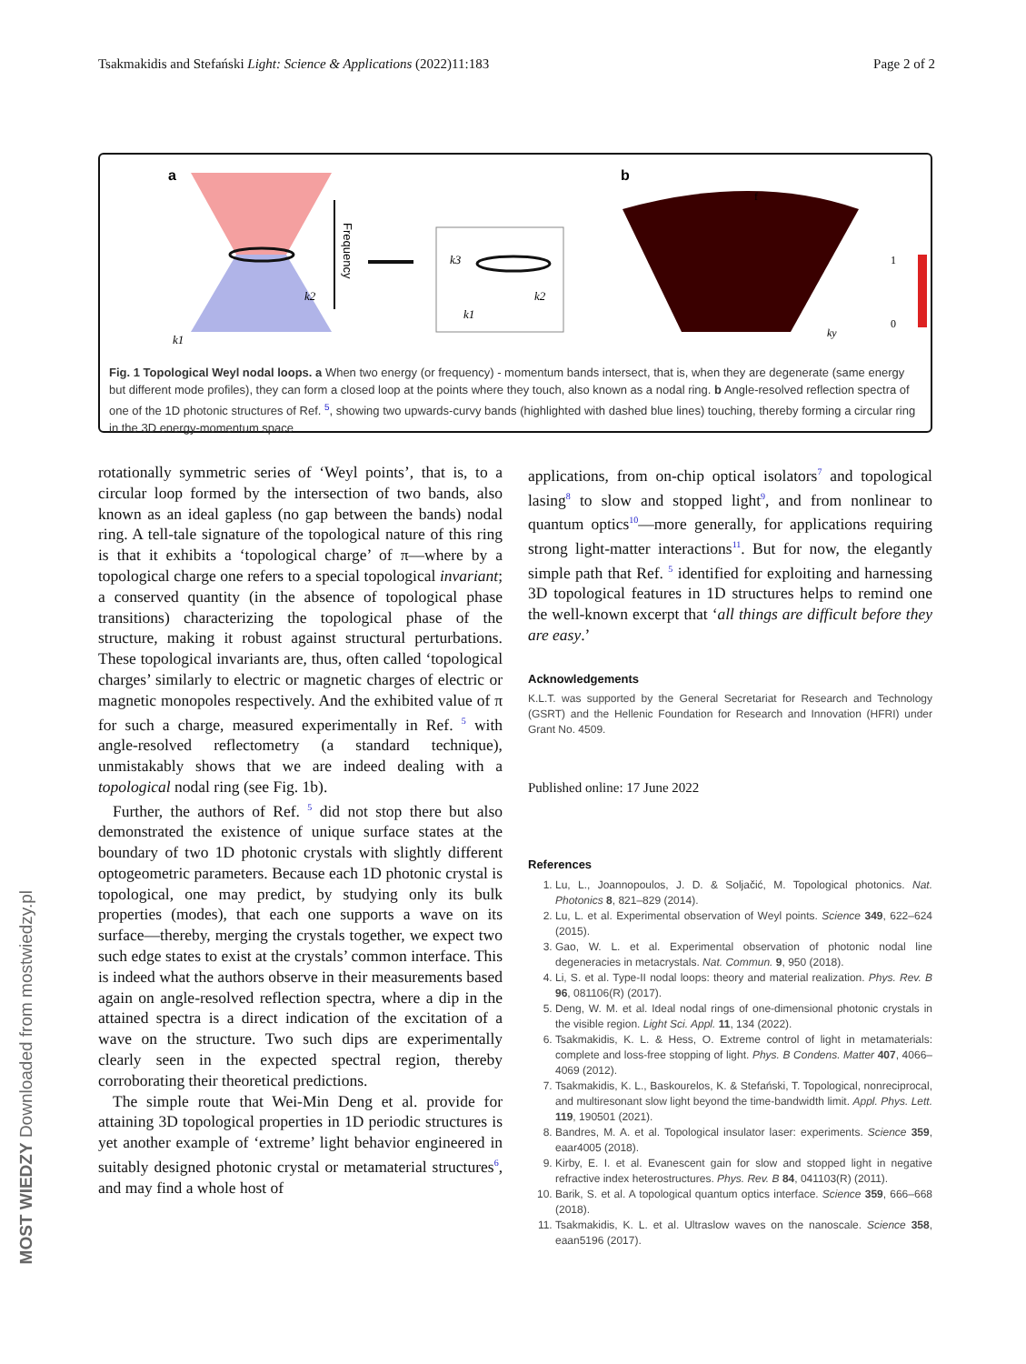Tsakmakidis and Stefański Light: Science & Applications (2022)11:183 Page 2 of 2
a
Frequency
k2
k1
k3
k2
k1
b
f
1
0
ky
Fig. 1 Topological Weyl nodal loops. a When two energy (or frequency) - momentum bands intersect, that is, when they are degenerate (same energy but different mode profiles), they can form a closed loop at the points where they touch, also known as a nodal ring. b Angle-resolved reflection spectra of one of the 1D photonic structures of Ref. <sup>5</sup>, showing two upwards-curvy bands (highlighted with dashed blue lines) touching, thereby forming a circular ring in the 3D energy-momentum space
rotationally symmetric series of ‘Weyl points’, that is, to a circular loop formed by the intersection of two bands, also known as an ideal gapless (no gap between the bands) nodal ring. A tell-tale signature of the topological nature of this ring is that it exhibits a ‘topological charge’ of π—where by a topological charge one refers to a special topological invariant; a conserved quantity (in the absence of topological phase transitions) characterizing the topological phase of the structure, making it robust against structural perturbations. These topological invariants are, thus, often called ‘topological charges’ similarly to electric or magnetic charges of electric or magnetic monopoles respectively. And the exhibited value of π for such a charge, measured experimentally in Ref. <sup>5</sup> with angle-resolved reflectometry (a standard technique), unmistakably shows that we are indeed dealing with a topological nodal ring (see Fig. 1b).
Further, the authors of Ref. <sup>5</sup> did not stop there but also demonstrated the existence of unique surface states at the boundary of two 1D photonic crystals with slightly different optogeometric parameters. Because each 1D photonic crystal is topological, one may predict, by studying only its bulk properties (modes), that each one supports a wave on its surface—thereby, merging the crystals together, we expect two such edge states to exist at the crystals’ common interface. This is indeed what the authors observe in their measurements based again on angle-resolved reflection spectra, where a dip in the attained spectra is a direct indication of the excitation of a wave on the structure. Two such dips are experimentally clearly seen in the expected spectral region, thereby corroborating their theoretical predictions.
The simple route that Wei-Min Deng et al. provide for attaining 3D topological properties in 1D periodic structures is yet another example of ‘extreme’ light behavior engineered in suitably designed photonic crystal or metamaterial structures<sup>6</sup>, and may find a whole host of
applications, from on-chip optical isolators<sup>7</sup> and topological lasing<sup>8</sup> to slow and stopped light<sup>9</sup>, and from nonlinear to quantum optics<sup>10</sup>—more generally, for applications requiring strong light-matter interactions<sup>11</sup>. But for now, the elegantly simple path that Ref. <sup>5</sup> identified for exploiting and harnessing 3D topological features in 1D structures helps to remind one the well-known excerpt that ‘all things are difficult before they are easy.’
Acknowledgements
K.L.T. was supported by the General Secretariat for Research and Technology (GSRT) and the Hellenic Foundation for Research and Innovation (HFRI) under Grant No. 4509.
Published online: 17 June 2022
References
1. Lu, L., Joannopoulos, J. D. & Soljačić, M. Topological photonics. Nat. Photonics 8, 821–829 (2014).
2. Lu, L. et al. Experimental observation of Weyl points. Science 349, 622–624 (2015).
3. Gao, W. L. et al. Experimental observation of photonic nodal line degeneracies in metacrystals. Nat. Commun. 9, 950 (2018).
4. Li, S. et al. Type-II nodal loops: theory and material realization. Phys. Rev. B 96, 081106(R) (2017).
5. Deng, W. M. et al. Ideal nodal rings of one-dimensional photonic crystals in the visible region. Light Sci. Appl. 11, 134 (2022).
6. Tsakmakidis, K. L. & Hess, O. Extreme control of light in metamaterials: complete and loss-free stopping of light. Phys. B Condens. Matter 407, 4066–4069 (2012).
7. Tsakmakidis, K. L., Baskourelos, K. & Stefański, T. Topological, nonreciprocal, and multiresonant slow light beyond the time-bandwidth limit. Appl. Phys. Lett. 119, 190501 (2021).
8. Bandres, M. A. et al. Topological insulator laser: experiments. Science 359, eaar4005 (2018).
9. Kirby, E. I. et al. Evanescent gain for slow and stopped light in negative refractive index heterostructures. Phys. Rev. B 84, 041103(R) (2011).
10. Barik, S. et al. A topological quantum optics interface. Science 359, 666–668 (2018).
11. Tsakmakidis, K. L. et al. Ultraslow waves on the nanoscale. Science 358, eaan5196 (2017).
MOST WIEDZY Downloaded from mostwiedzy.pl